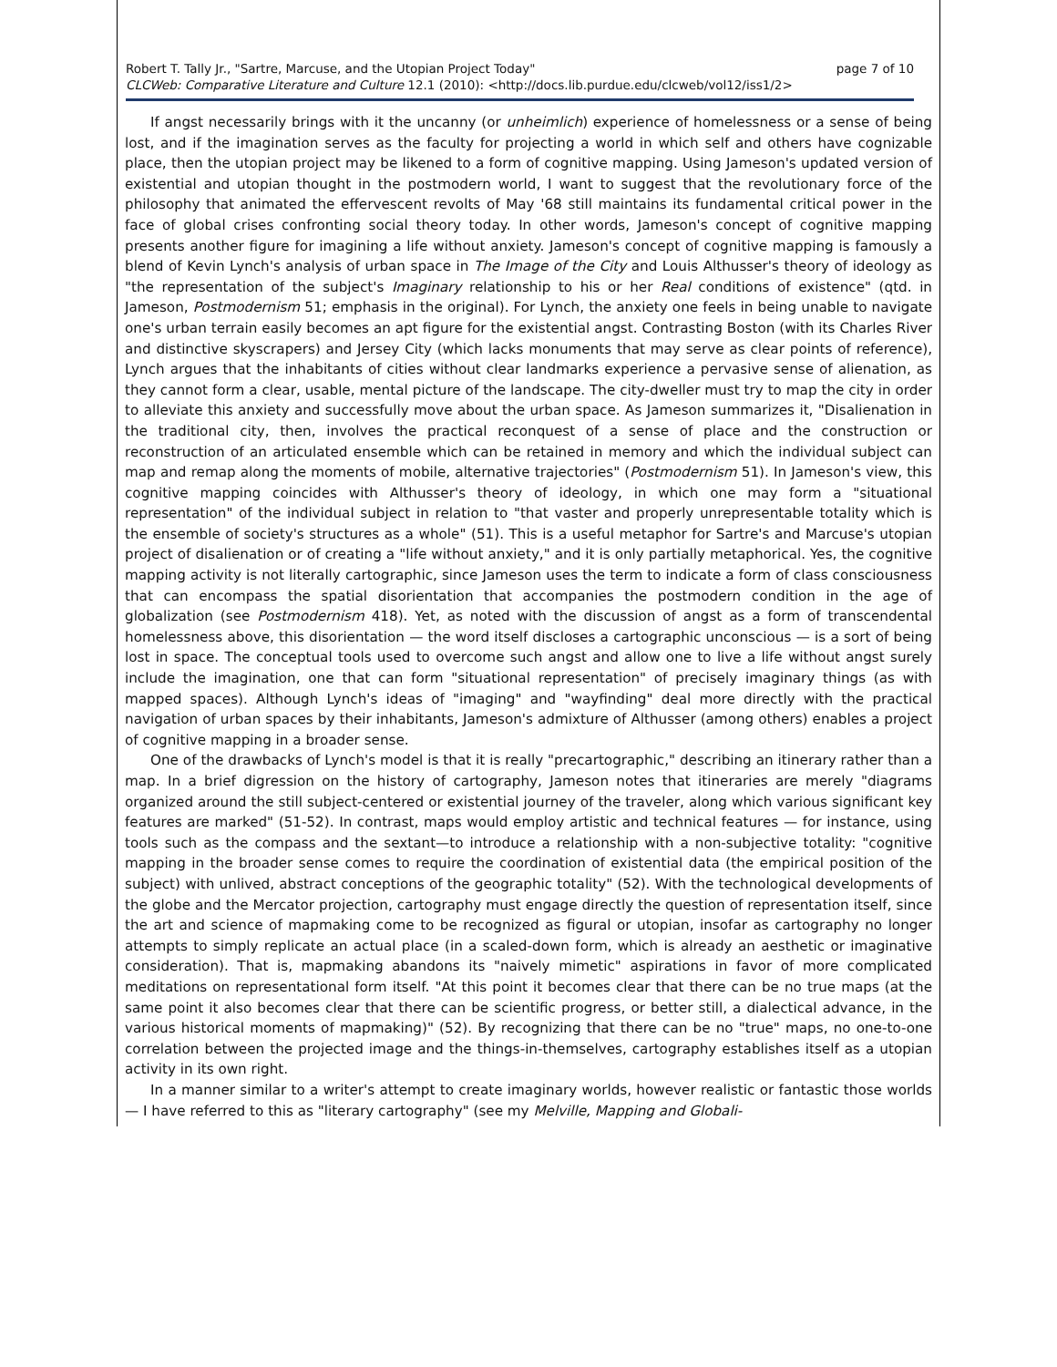Robert T. Tally Jr., "Sartre, Marcuse, and the Utopian Project Today" page 7 of 10
CLCWeb: Comparative Literature and Culture 12.1 (2010): <http://docs.lib.purdue.edu/clcweb/vol12/iss1/2>
If angst necessarily brings with it the uncanny (or unheimlich) experience of homelessness or a sense of being lost, and if the imagination serves as the faculty for projecting a world in which self and others have cognizable place, then the utopian project may be likened to a form of cognitive mapping. Using Jameson's updated version of existential and utopian thought in the postmodern world, I want to suggest that the revolutionary force of the philosophy that animated the effervescent revolts of May '68 still maintains its fundamental critical power in the face of global crises confronting social theory today. In other words, Jameson's concept of cognitive mapping presents another figure for imagining a life without anxiety. Jameson's concept of cognitive mapping is famously a blend of Kevin Lynch's analysis of urban space in The Image of the City and Louis Althusser's theory of ideology as "the representation of the subject's Imaginary relationship to his or her Real conditions of existence" (qtd. in Jameson, Postmodernism 51; emphasis in the original). For Lynch, the anxiety one feels in being unable to navigate one's urban terrain easily becomes an apt figure for the existential angst. Contrasting Boston (with its Charles River and distinctive skyscrapers) and Jersey City (which lacks monuments that may serve as clear points of reference), Lynch argues that the inhabitants of cities without clear landmarks experience a pervasive sense of alienation, as they cannot form a clear, usable, mental picture of the landscape. The city-dweller must try to map the city in order to alleviate this anxiety and successfully move about the urban space. As Jameson summarizes it, "Disalienation in the traditional city, then, involves the practical reconquest of a sense of place and the construction or reconstruction of an articulated ensemble which can be retained in memory and which the individual subject can map and remap along the moments of mobile, alternative trajectories" (Postmodernism 51). In Jameson's view, this cognitive mapping coincides with Althusser's theory of ideology, in which one may form a "situational representation" of the individual subject in relation to "that vaster and properly unrepresentable totality which is the ensemble of society's structures as a whole" (51). This is a useful metaphor for Sartre's and Marcuse's utopian project of disalienation or of creating a "life without anxiety," and it is only partially metaphorical. Yes, the cognitive mapping activity is not literally cartographic, since Jameson uses the term to indicate a form of class consciousness that can encompass the spatial disorientation that accompanies the postmodern condition in the age of globalization (see Postmodernism 418). Yet, as noted with the discussion of angst as a form of transcendental homelessness above, this disorientation — the word itself discloses a cartographic unconscious — is a sort of being lost in space. The conceptual tools used to overcome such angst and allow one to live a life without angst surely include the imagination, one that can form "situational representation" of precisely imaginary things (as with mapped spaces). Although Lynch's ideas of "imaging" and "wayfinding" deal more directly with the practical navigation of urban spaces by their inhabitants, Jameson's admixture of Althusser (among others) enables a project of cognitive mapping in a broader sense.
One of the drawbacks of Lynch's model is that it is really "precartographic," describing an itinerary rather than a map. In a brief digression on the history of cartography, Jameson notes that itineraries are merely "diagrams organized around the still subject-centered or existential journey of the traveler, along which various significant key features are marked" (51-52). In contrast, maps would employ artistic and technical features — for instance, using tools such as the compass and the sextant—to introduce a relationship with a non-subjective totality: "cognitive mapping in the broader sense comes to require the coordination of existential data (the empirical position of the subject) with unlived, abstract conceptions of the geographic totality" (52). With the technological developments of the globe and the Mercator projection, cartography must engage directly the question of representation itself, since the art and science of mapmaking come to be recognized as figural or utopian, insofar as cartography no longer attempts to simply replicate an actual place (in a scaled-down form, which is already an aesthetic or imaginative consideration). That is, mapmaking abandons its "naively mimetic" aspirations in favor of more complicated meditations on representational form itself. "At this point it becomes clear that there can be no true maps (at the same point it also becomes clear that there can be scientific progress, or better still, a dialectical advance, in the various historical moments of mapmaking)" (52). By recognizing that there can be no "true" maps, no one-to-one correlation between the projected image and the things-in-themselves, cartography establishes itself as a utopian activity in its own right.
In a manner similar to a writer's attempt to create imaginary worlds, however realistic or fantastic those worlds — I have referred to this as "literary cartography" (see my Melville, Mapping and Globali-